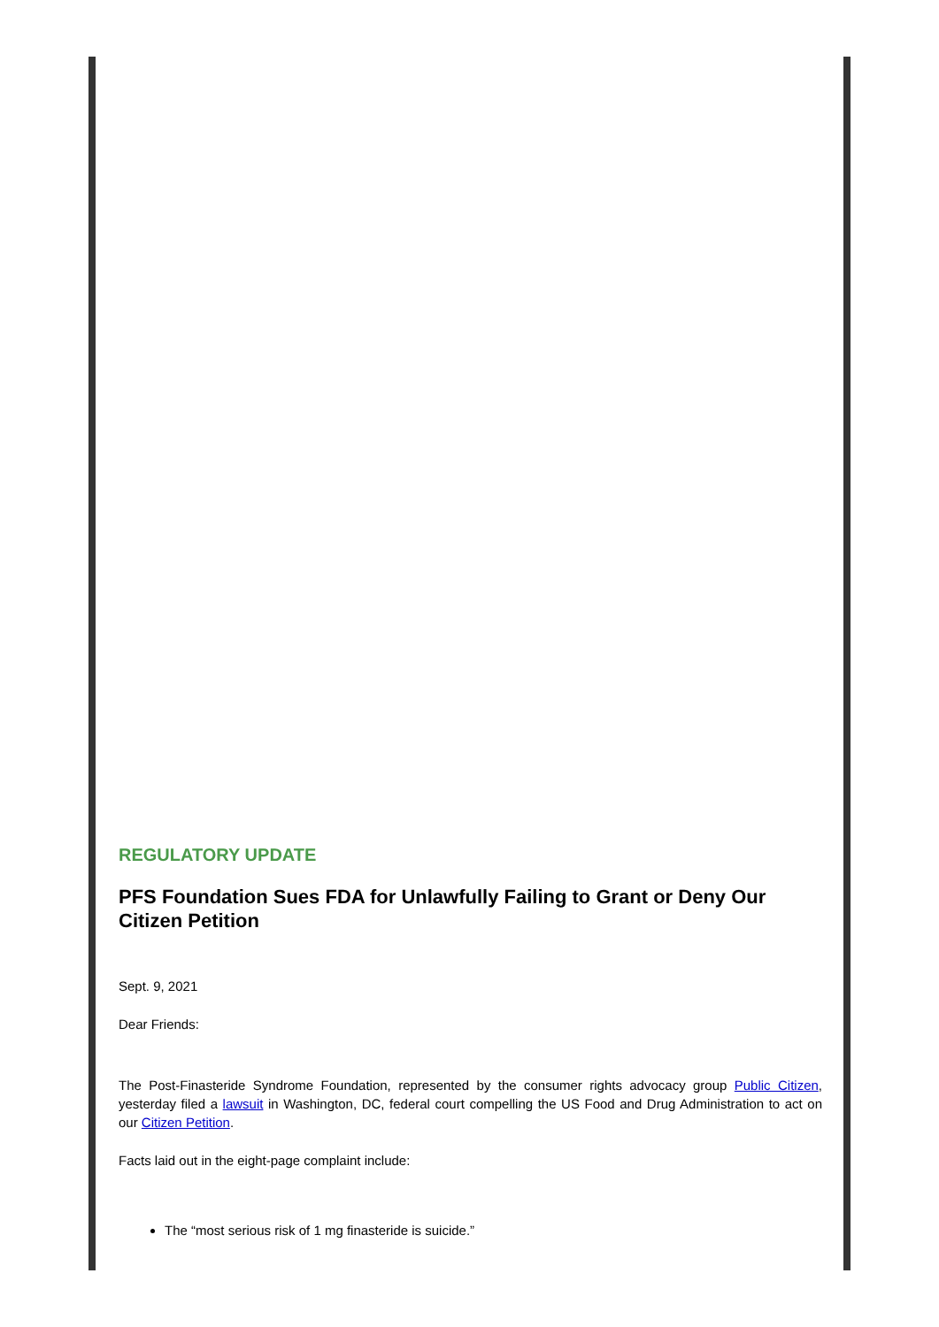REGULATORY UPDATE
PFS Foundation Sues FDA for Unlawfully Failing to Grant or Deny Our Citizen Petition
Sept. 9, 2021
Dear Friends:
The Post-Finasteride Syndrome Foundation, represented by the consumer rights advocacy group Public Citizen, yesterday filed a lawsuit in Washington, DC, federal court compelling the US Food and Drug Administration to act on our Citizen Petition.
Facts laid out in the eight-page complaint include:
The “most serious risk of 1 mg finasteride is suicide.”